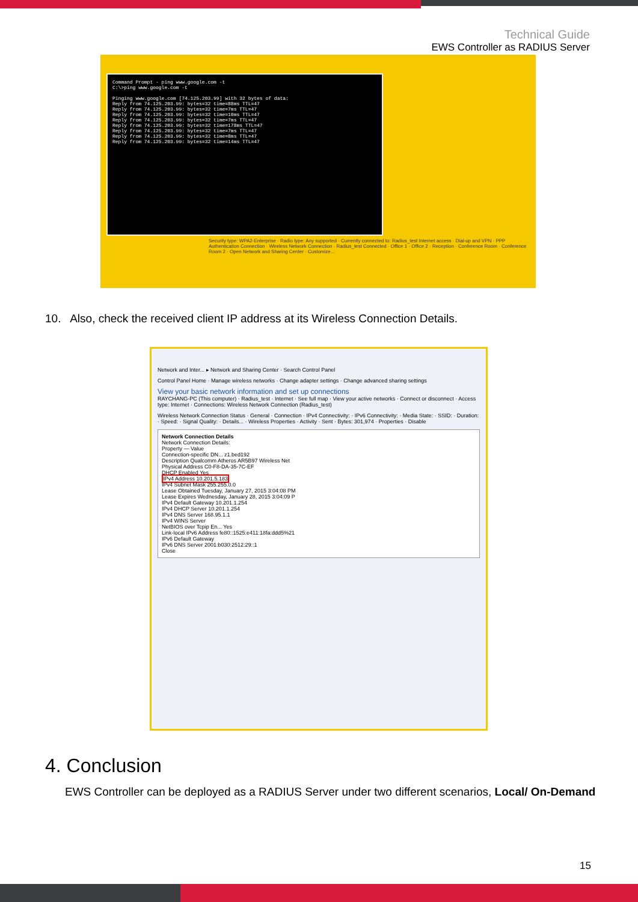Technical Guide
EWS Controller as RADIUS Server
Command Prompt - ping www.google.com -t C:\>ping www.google.com -t Pinging www.google.com [74.125.203.99] with 32 bytes of data: Reply from 74.125.203.99: bytes=32 time=88ms TTL=47 Reply from 74.125.203.99: bytes=32 time=7ms TTL=47 Reply from 74.125.203.99: bytes=32 time=10ms TTL=47 Reply from 74.125.203.99: bytes=32 time=7ms TTL=47 Reply from 74.125.203.99: bytes=32 time=178ms TTL=47 Reply from 74.125.203.99: bytes=32 time=7ms TTL=47 Reply from 74.125.203.99: bytes=32 time=8ms TTL=47 Reply from 74.125.203.99: bytes=32 time=14ms TTL=47
Security type: WPA2-Enterprise · Radio type: Any supported · Currently connected to: Radius_test Internet access · Dial-up and VPN · PPP Authentication Connection · Wireless Network Connection · Radius_test Connected · Office 1 · Office 2 · Reception · Conference Room · Conference Room 2 · Open Network and Sharing Center · Customize...
10. Also, check the received client IP address at its Wireless Connection Details.
Network and Inter... ▸ Network and Sharing Center · Search Control Panel
Control Panel Home · Manage wireless networks · Change adapter settings · Change advanced sharing settings
View your basic network information and set up connections
RAYCHANG-PC (This computer) · Radius_test · Internet · See full map · View your active networks · Connect or disconnect · Access type: Internet · Connections: Wireless Network Connection (Radius_test)
Wireless Network Connection Status · General · Connection · IPv4 Connectivity: · IPv6 Connectivity: · Media State: · SSID: · Duration: · Speed: · Signal Quality: · Details... · Wireless Properties · Activity · Sent · Bytes: 301,974 · Properties · Disable
Network Connection Details
Network Connection Details:
Property — Value
Connection-specific DN... z1.bed192
Description Qualcomm Atheros AR5B97 Wireless Net
Physical Address C0-F8-DA-35-7C-EF
DHCP Enabled Yes
IPv4 Address 10.201.5.183
IPv4 Subnet Mask 255.255.0.0
Lease Obtained Tuesday, January 27, 2015 3:04:08 PM
Lease Expires Wednesday, January 28, 2015 3:04:09 P
IPv4 Default Gateway 10.201.1.254
IPv4 DHCP Server 10.201.1.254
IPv4 DNS Server 168.95.1.1
IPv4 WINS Server
NetBIOS over Tcpip En... Yes
Link-local IPv6 Address fe80::1525:e411:18fa:ddd5%21
IPv6 Default Gateway
IPv6 DNS Server 2001:b030:2512:29::1
Close
4. Conclusion
EWS Controller can be deployed as a RADIUS Server under two different scenarios, Local/ On-Demand
15